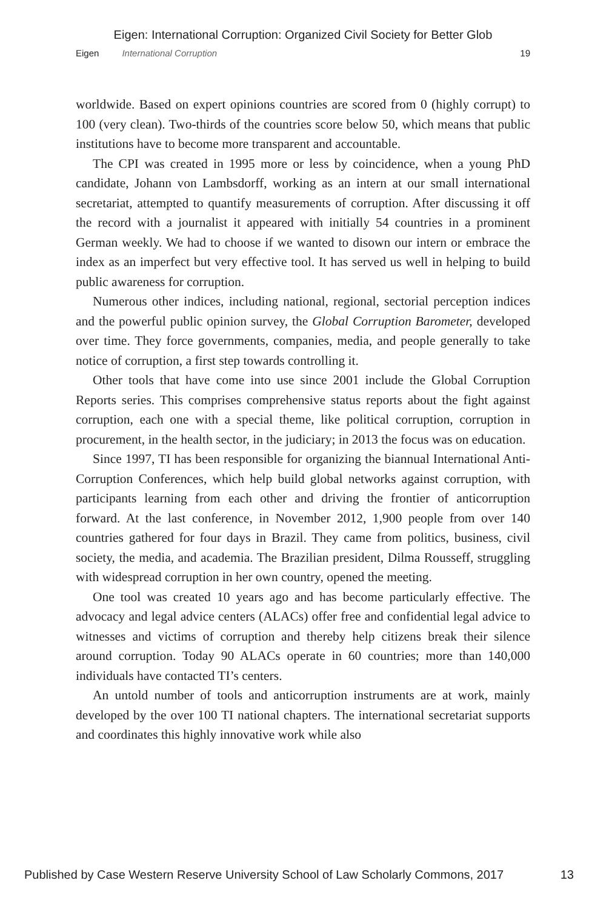Eigen: International Corruption: Organized Civil Society for Better Glob
Eigen International Corruption 19
worldwide. Based on expert opinions countries are scored from 0 (highly corrupt) to 100 (very clean). Two-thirds of the countries score below 50, which means that public institutions have to become more transparent and accountable.
The CPI was created in 1995 more or less by coincidence, when a young PhD candidate, Johann von Lambsdorff, working as an intern at our small international secretariat, attempted to quantify measurements of corruption. After discussing it off the record with a journalist it appeared with initially 54 countries in a prominent German weekly. We had to choose if we wanted to disown our intern or embrace the index as an imperfect but very effective tool. It has served us well in helping to build public awareness for corruption.
Numerous other indices, including national, regional, sectorial perception indices and the powerful public opinion survey, the Global Corruption Barometer, developed over time. They force governments, companies, media, and people generally to take notice of corruption, a first step towards controlling it.
Other tools that have come into use since 2001 include the Global Corruption Reports series. This comprises comprehensive status reports about the fight against corruption, each one with a special theme, like political corruption, corruption in procurement, in the health sector, in the judiciary; in 2013 the focus was on education.
Since 1997, TI has been responsible for organizing the biannual International Anti-Corruption Conferences, which help build global networks against corruption, with participants learning from each other and driving the frontier of anticorruption forward. At the last conference, in November 2012, 1,900 people from over 140 countries gathered for four days in Brazil. They came from politics, business, civil society, the media, and academia. The Brazilian president, Dilma Rousseff, struggling with widespread corruption in her own country, opened the meeting.
One tool was created 10 years ago and has become particularly effective. The advocacy and legal advice centers (ALACs) offer free and confidential legal advice to witnesses and victims of corruption and thereby help citizens break their silence around corruption. Today 90 ALACs operate in 60 countries; more than 140,000 individuals have contacted TI’s centers.
An untold number of tools and anticorruption instruments are at work, mainly developed by the over 100 TI national chapters. The international secretariat supports and coordinates this highly innovative work while also
Published by Case Western Reserve University School of Law Scholarly Commons, 2017 13